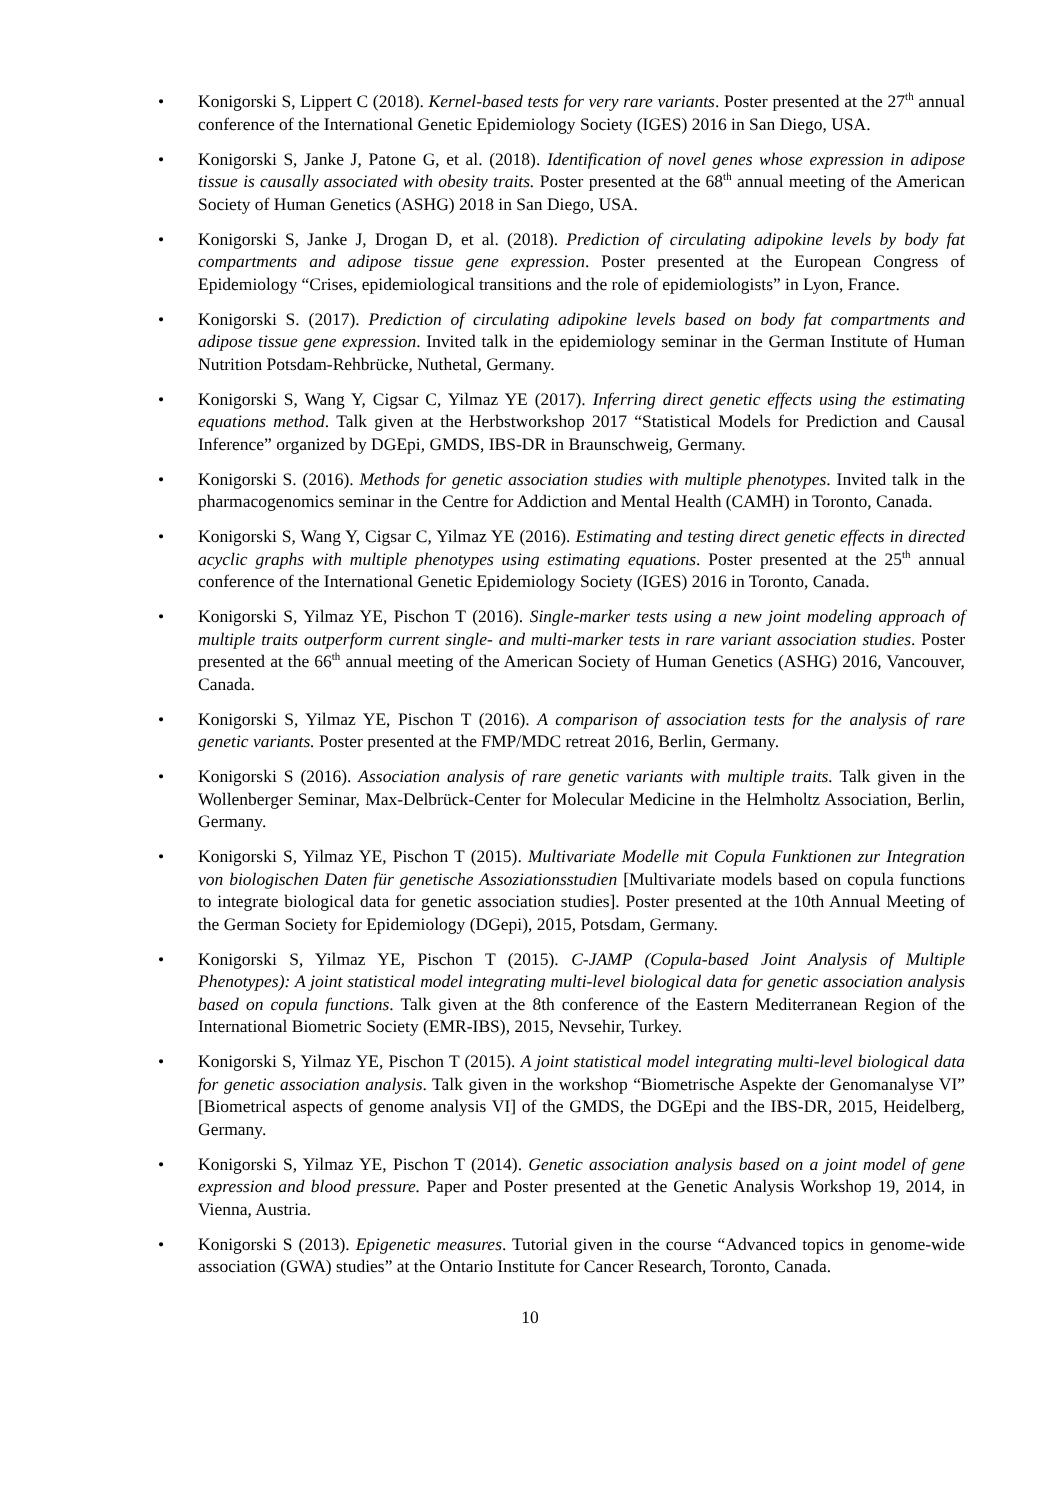• Konigorski S, Lippert C (2018). Kernel-based tests for very rare variants. Poster presented at the 27<sup>th</sup> annual conference of the International Genetic Epidemiology Society (IGES) 2016 in San Diego, USA.
• Konigorski S, Janke J, Patone G, et al. (2018). Identification of novel genes whose expression in adipose tissue is causally associated with obesity traits. Poster presented at the 68<sup>th</sup> annual meeting of the American Society of Human Genetics (ASHG) 2018 in San Diego, USA.
• Konigorski S, Janke J, Drogan D, et al. (2018). Prediction of circulating adipokine levels by body fat compartments and adipose tissue gene expression. Poster presented at the European Congress of Epidemiology “Crises, epidemiological transitions and the role of epidemiologists” in Lyon, France.
• Konigorski S. (2017). Prediction of circulating adipokine levels based on body fat compartments and adipose tissue gene expression. Invited talk in the epidemiology seminar in the German Institute of Human Nutrition Potsdam-Rehbrücke, Nuthetal, Germany.
• Konigorski S, Wang Y, Cigsar C, Yilmaz YE (2017). Inferring direct genetic effects using the estimating equations method. Talk given at the Herbstworkshop 2017 “Statistical Models for Prediction and Causal Inference” organized by DGEpi, GMDS, IBS-DR in Braunschweig, Germany.
• Konigorski S. (2016). Methods for genetic association studies with multiple phenotypes. Invited talk in the pharmacogenomics seminar in the Centre for Addiction and Mental Health (CAMH) in Toronto, Canada.
• Konigorski S, Wang Y, Cigsar C, Yilmaz YE (2016). Estimating and testing direct genetic effects in directed acyclic graphs with multiple phenotypes using estimating equations. Poster presented at the 25<sup>th</sup> annual conference of the International Genetic Epidemiology Society (IGES) 2016 in Toronto, Canada.
• Konigorski S, Yilmaz YE, Pischon T (2016). Single-marker tests using a new joint modeling approach of multiple traits outperform current single- and multi-marker tests in rare variant association studies. Poster presented at the 66<sup>th</sup> annual meeting of the American Society of Human Genetics (ASHG) 2016, Vancouver, Canada.
• Konigorski S, Yilmaz YE, Pischon T (2016). A comparison of association tests for the analysis of rare genetic variants. Poster presented at the FMP/MDC retreat 2016, Berlin, Germany.
• Konigorski S (2016). Association analysis of rare genetic variants with multiple traits. Talk given in the Wollenberger Seminar, Max-Delbrück-Center for Molecular Medicine in the Helmholtz Association, Berlin, Germany.
• Konigorski S, Yilmaz YE, Pischon T (2015). Multivariate Modelle mit Copula Funktionen zur Integration von biologischen Daten für genetische Assoziationsstudien [Multivariate models based on copula functions to integrate biological data for genetic association studies]. Poster presented at the 10th Annual Meeting of the German Society for Epidemiology (DGepi), 2015, Potsdam, Germany.
• Konigorski S, Yilmaz YE, Pischon T (2015). C-JAMP (Copula-based Joint Analysis of Multiple Phenotypes): A joint statistical model integrating multi-level biological data for genetic association analysis based on copula functions. Talk given at the 8th conference of the Eastern Mediterranean Region of the International Biometric Society (EMR-IBS), 2015, Nevsehir, Turkey.
• Konigorski S, Yilmaz YE, Pischon T (2015). A joint statistical model integrating multi-level biological data for genetic association analysis. Talk given in the workshop “Biometrische Aspekte der Genomanalyse VI” [Biometrical aspects of genome analysis VI] of the GMDS, the DGEpi and the IBS-DR, 2015, Heidelberg, Germany.
• Konigorski S, Yilmaz YE, Pischon T (2014). Genetic association analysis based on a joint model of gene expression and blood pressure. Paper and Poster presented at the Genetic Analysis Workshop 19, 2014, in Vienna, Austria.
• Konigorski S (2013). Epigenetic measures. Tutorial given in the course “Advanced topics in genome-wide association (GWA) studies” at the Ontario Institute for Cancer Research, Toronto, Canada.
10